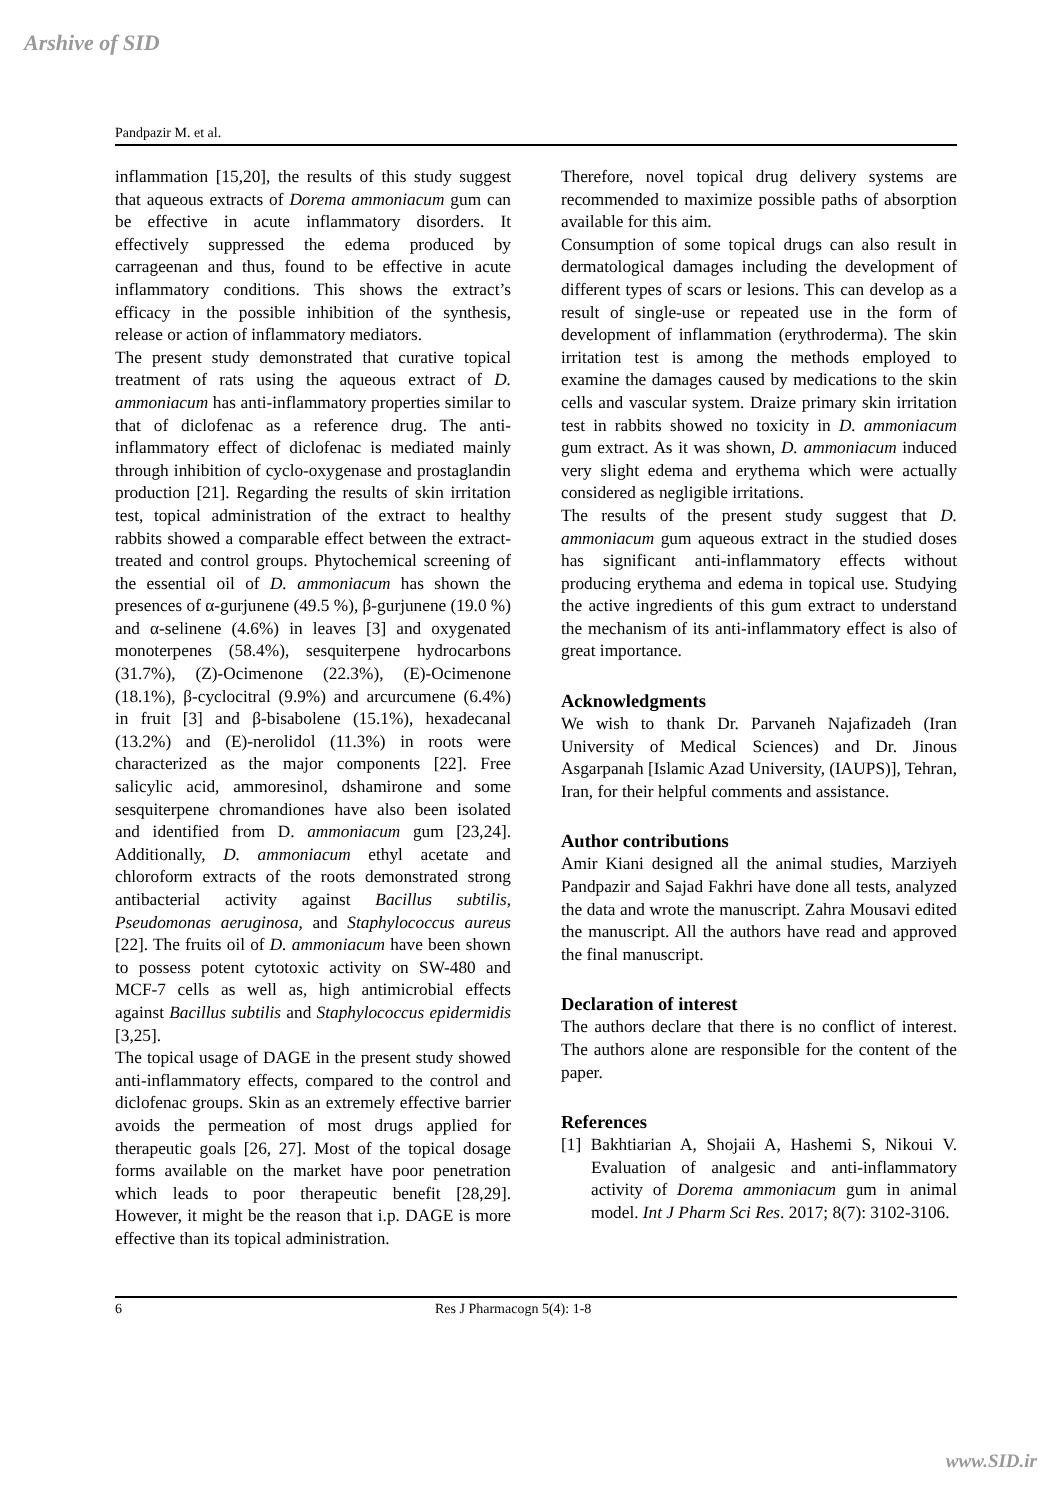Arshive of SID
Pandpazir M. et al.
inflammation [15,20], the results of this study suggest that aqueous extracts of Dorema ammoniacum gum can be effective in acute inflammatory disorders. It effectively suppressed the edema produced by carrageenan and thus, found to be effective in acute inflammatory conditions. This shows the extract’s efficacy in the possible inhibition of the synthesis, release or action of inflammatory mediators.
The present study demonstrated that curative topical treatment of rats using the aqueous extract of D. ammoniacum has anti-inflammatory properties similar to that of diclofenac as a reference drug. The anti-inflammatory effect of diclofenac is mediated mainly through inhibition of cyclo-oxygenase and prostaglandin production [21]. Regarding the results of skin irritation test, topical administration of the extract to healthy rabbits showed a comparable effect between the extract-treated and control groups. Phytochemical screening of the essential oil of D. ammoniacum has shown the presences of α-gurjunene (49.5 %), β-gurjunene (19.0 %) and α-selinene (4.6%) in leaves [3] and oxygenated monoterpenes (58.4%), sesquiterpene hydrocarbons (31.7%), (Z)-Ocimenone (22.3%), (E)-Ocimenone (18.1%), β-cyclocitral (9.9%) and arcurcumene (6.4%) in fruit [3] and β-bisabolene (15.1%), hexadecanal (13.2%) and (E)-nerolidol (11.3%) in roots were characterized as the major components [22]. Free salicylic acid, ammoresinol, dshamirone and some sesquiterpene chromandiones have also been isolated and identified from D. ammoniacum gum [23,24]. Additionally, D. ammoniacum ethyl acetate and chloroform extracts of the roots demonstrated strong antibacterial activity against Bacillus subtilis, Pseudomonas aeruginosa, and Staphylococcus aureus [22]. The fruits oil of D. ammoniacum have been shown to possess potent cytotoxic activity on SW-480 and MCF-7 cells as well as, high antimicrobial effects against Bacillus subtilis and Staphylococcus epidermidis [3,25].
The topical usage of DAGE in the present study showed anti-inflammatory effects, compared to the control and diclofenac groups. Skin as an extremely effective barrier avoids the permeation of most drugs applied for therapeutic goals [26, 27]. Most of the topical dosage forms available on the market have poor penetration which leads to poor therapeutic benefit [28,29]. However, it might be the reason that i.p. DAGE is more effective than its topical administration.
Therefore, novel topical drug delivery systems are recommended to maximize possible paths of absorption available for this aim.
Consumption of some topical drugs can also result in dermatological damages including the development of different types of scars or lesions. This can develop as a result of single-use or repeated use in the form of development of inflammation (erythroderma). The skin irritation test is among the methods employed to examine the damages caused by medications to the skin cells and vascular system. Draize primary skin irritation test in rabbits showed no toxicity in D. ammoniacum gum extract. As it was shown, D. ammoniacum induced very slight edema and erythema which were actually considered as negligible irritations.
The results of the present study suggest that D. ammoniacum gum aqueous extract in the studied doses has significant anti-inflammatory effects without producing erythema and edema in topical use. Studying the active ingredients of this gum extract to understand the mechanism of its anti-inflammatory effect is also of great importance.
Acknowledgments
We wish to thank Dr. Parvaneh Najafizadeh (Iran University of Medical Sciences) and Dr. Jinous Asgarpanah [Islamic Azad University, (IAUPS)], Tehran, Iran, for their helpful comments and assistance.
Author contributions
Amir Kiani designed all the animal studies, Marziyeh Pandpazir and Sajad Fakhri have done all tests, analyzed the data and wrote the manuscript. Zahra Mousavi edited the manuscript. All the authors have read and approved the final manuscript.
Declaration of interest
The authors declare that there is no conflict of interest. The authors alone are responsible for the content of the paper.
References
[1] Bakhtiarian A, Shojaii A, Hashemi S, Nikoui V. Evaluation of analgesic and anti-inflammatory activity of Dorema ammoniacum gum in animal model. Int J Pharm Sci Res. 2017; 8(7): 3102-3106.
6 Res J Pharmacogn 5(4): 1-8
www.SID.ir